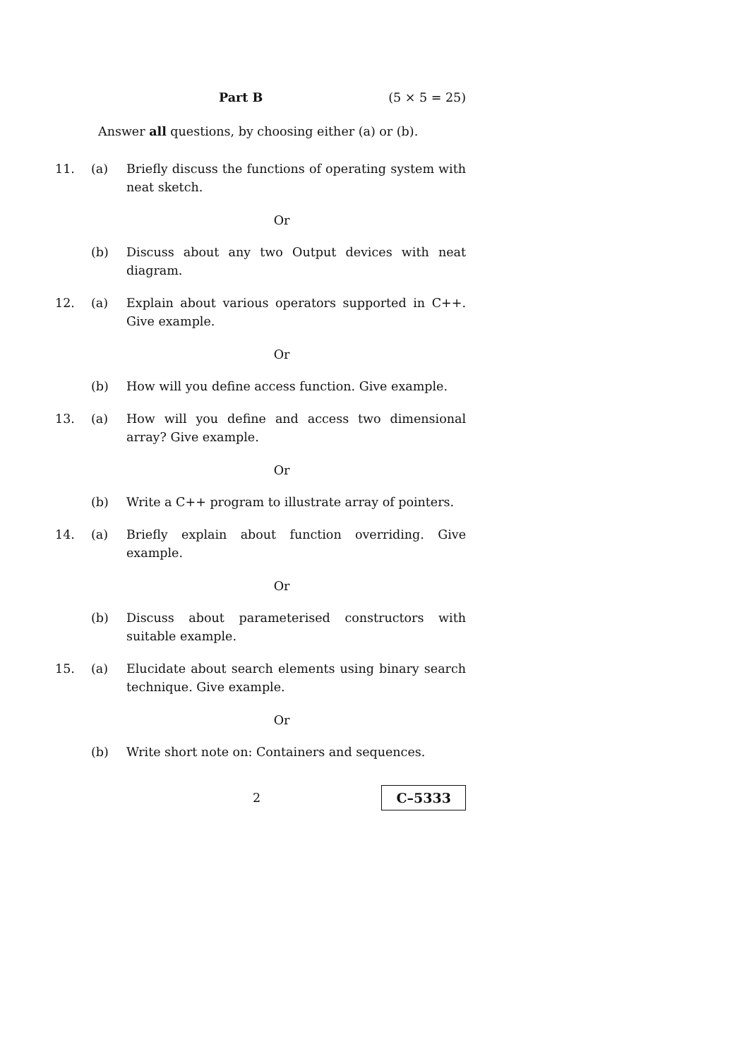Part B (5 × 5 = 25)
Answer all questions, by choosing either (a) or (b).
11. (a) Briefly discuss the functions of operating system with neat sketch.
Or
(b) Discuss about any two Output devices with neat diagram.
12. (a) Explain about various operators supported in C++. Give example.
Or
(b) How will you define access function. Give example.
13. (a) How will you define and access two dimensional array? Give example.
Or
(b) Write a C++ program to illustrate array of pointers.
14. (a) Briefly explain about function overriding. Give example.
Or
(b) Discuss about parameterised constructors with suitable example.
15. (a) Elucidate about search elements using binary search technique. Give example.
Or
(b) Write short note on: Containers and sequences.
2
C–5333